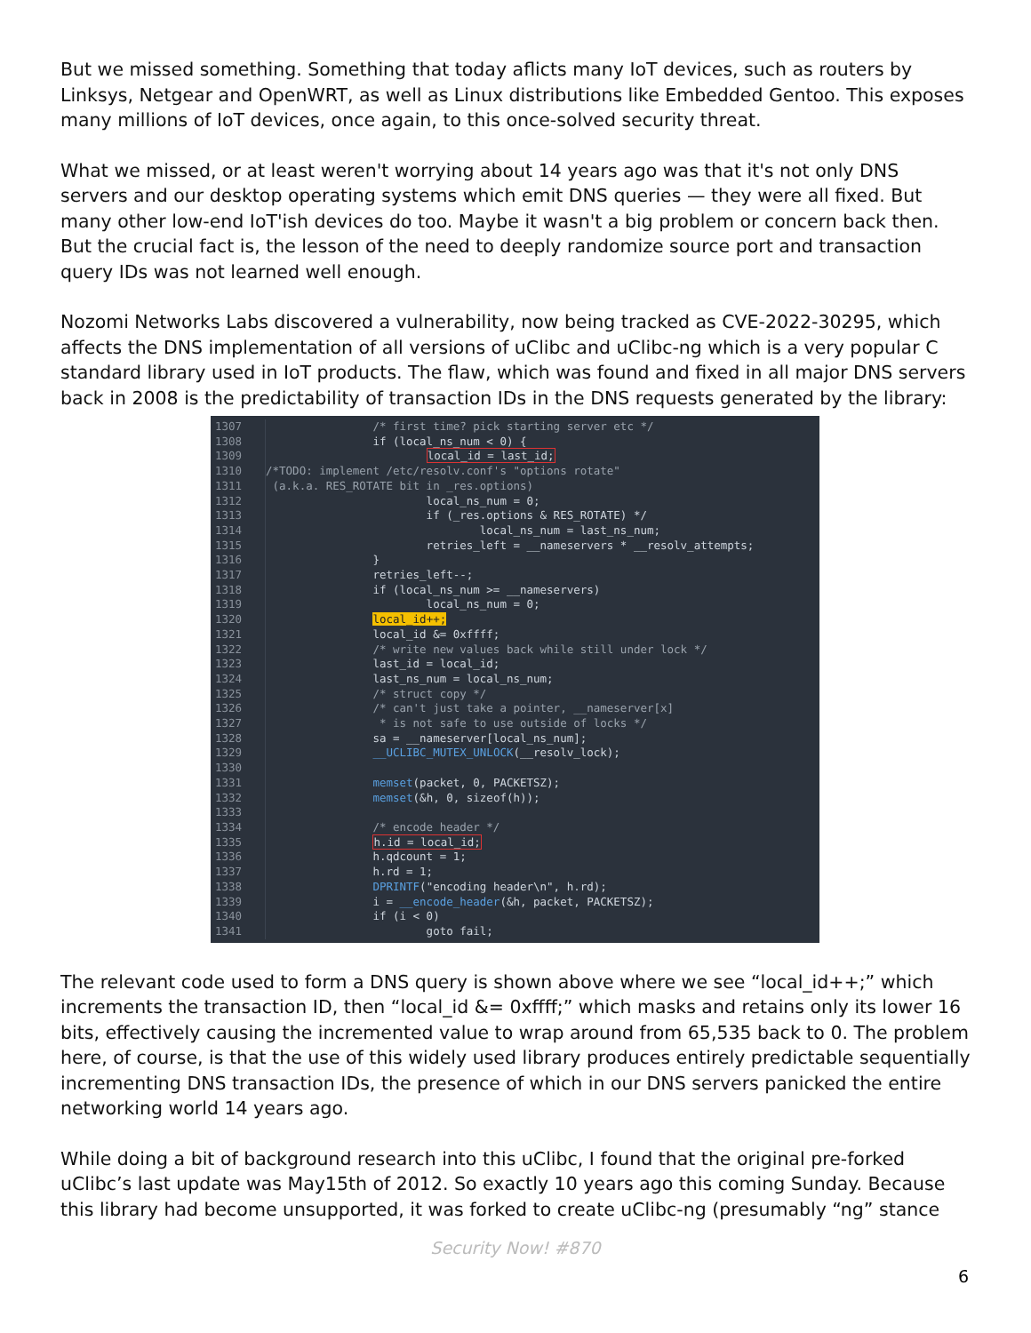But we missed something. Something that today aflicts many IoT devices, such as routers by Linksys, Netgear and OpenWRT, as well as Linux distributions like Embedded Gentoo. This exposes many millions of IoT devices, once again, to this once-solved security threat.
What we missed, or at least weren't worrying about 14 years ago was that it's not only DNS servers and our desktop operating systems which emit DNS queries — they were all fixed. But many other low-end IoT'ish devices do too. Maybe it wasn't a big problem or concern back then. But the crucial fact is, the lesson of the need to deeply randomize source port and transaction query IDs was not learned well enough.
Nozomi Networks Labs discovered a vulnerability, now being tracked as CVE-2022-30295, which affects the DNS implementation of all versions of uClibc and uClibc-ng which is a very popular C standard library used in IoT products. The flaw, which was found and fixed in all major DNS servers back in 2008 is the predictability of transaction IDs in the DNS requests generated by the library:
1307 /* first time? pick starting server etc */
1308 if (local_ns_num < 0) {
1309 local_id = last_id;
1310 /*TODO: implement /etc/resolv.conf's "options rotate"
1311 (a.k.a. RES_ROTATE bit in _res.options)
1312 local_ns_num = 0;
1313 if (_res.options & RES_ROTATE) */
1314 local_ns_num = last_ns_num;
1315 retries_left = __nameservers * __resolv_attempts;
1316 }
1317 retries_left--;
1318 if (local_ns_num >= __nameservers)
1319 local_ns_num = 0;
1320 local_id++;
1321 local_id &= 0xffff;
1322 /* write new values back while still under lock */
1323 last_id = local_id;
1324 last_ns_num = local_ns_num;
1325 /* struct copy */
1326 /* can't just take a pointer, __nameserver[x]
1327 * is not safe to use outside of locks */
1328 sa = __nameserver[local_ns_num];
1329 __UCLIBC_MUTEX_UNLOCK(__resolv_lock);
1330
1331 memset(packet, 0, PACKETSZ);
1332 memset(&h, 0, sizeof(h));
1333
1334 /* encode header */
1335 h.id = local_id;
1336 h.qdcount = 1;
1337 h.rd = 1;
1338 DPRINTF("encoding header\n", h.rd);
1339 i = __encode_header(&h, packet, PACKETSZ);
1340 if (i < 0)
1341 goto fail;
The relevant code used to form a DNS query is shown above where we see “local_id++;” which increments the transaction ID, then “local_id &= 0xffff;” which masks and retains only its lower 16 bits, effectively causing the incremented value to wrap around from 65,535 back to 0. The problem here, of course, is that the use of this widely used library produces entirely predictable sequentially incrementing DNS transaction IDs, the presence of which in our DNS servers panicked the entire networking world 14 years ago.
While doing a bit of background research into this uClibc, I found that the original pre-forked uClibc’s last update was May15th of 2012. So exactly 10 years ago this coming Sunday. Because this library had become unsupported, it was forked to create uClibc-ng (presumably “ng” stance
Security Now! #870
6